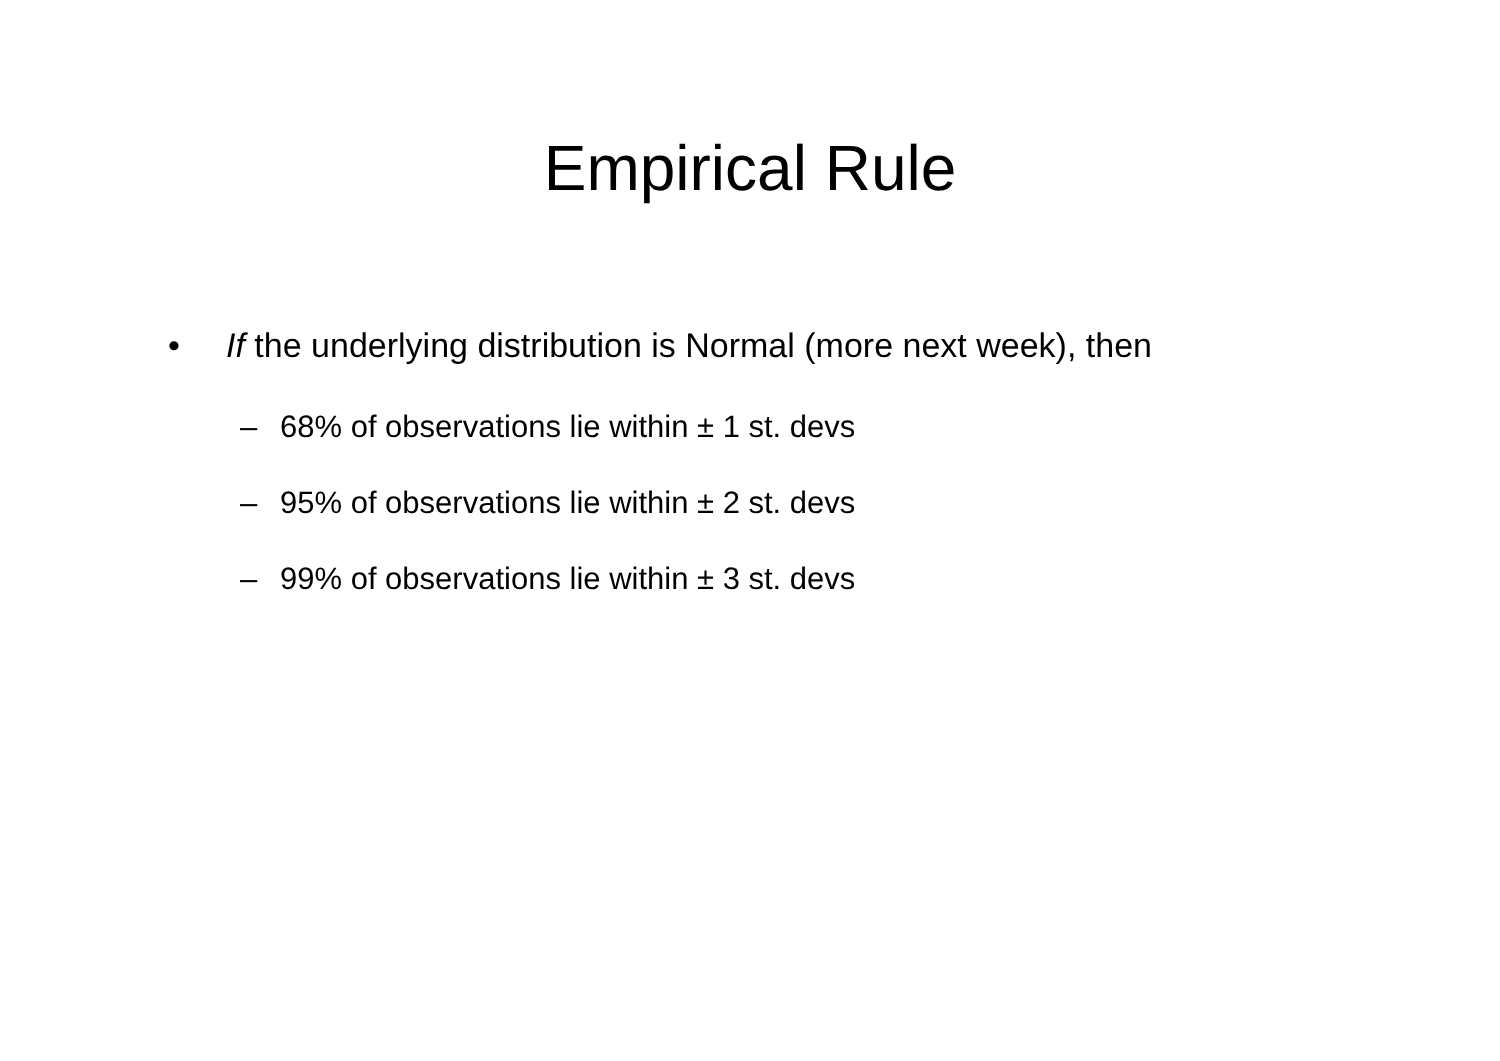Empirical Rule
• If the underlying distribution is Normal (more next week), then
– 68% of observations lie within ± 1 st. devs
– 95% of observations lie within ± 2 st. devs
– 99% of observations lie within ± 3 st. devs